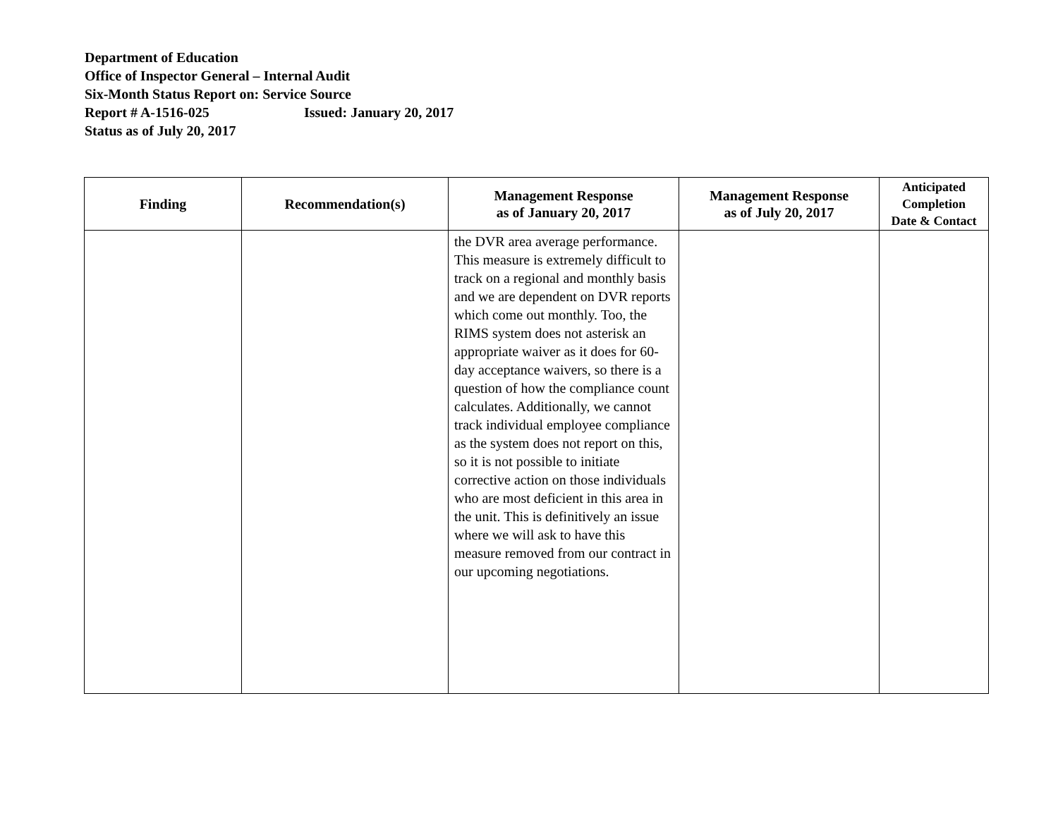Department of Education
Office of Inspector General – Internal Audit
Six-Month Status Report on: Service Source
Report # A-1516-025 Issued: January 20, 2017
Status as of July 20, 2017
| Finding | Recommendation(s) | Management Response as of January 20, 2017 | Management Response as of July 20, 2017 | Anticipated Completion Date & Contact |
| --- | --- | --- | --- | --- |
| | | the DVR area average performance. This measure is extremely difficult to track on a regional and monthly basis and we are dependent on DVR reports which come out monthly. Too, the RIMS system does not asterisk an appropriate waiver as it does for 60-day acceptance waivers, so there is a question of how the compliance count calculates. Additionally, we cannot track individual employee compliance as the system does not report on this, so it is not possible to initiate corrective action on those individuals who are most deficient in this area in the unit. This is definitively an issue where we will ask to have this measure removed from our contract in our upcoming negotiations. | | |